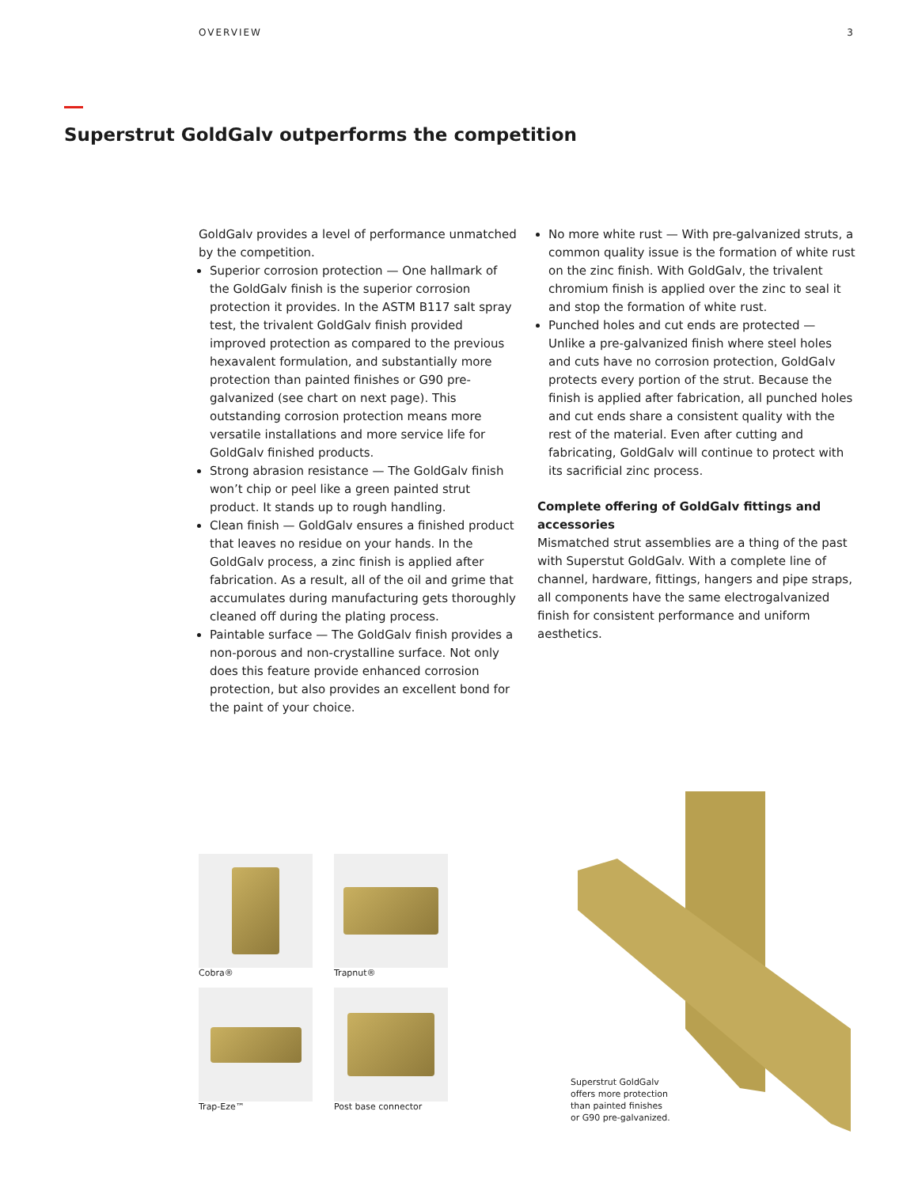OVERVIEW 3
Superstrut GoldGalv outperforms the competition
GoldGalv provides a level of performance unmatched by the competition.
Superior corrosion protection — One hallmark of the GoldGalv finish is the superior corrosion protection it provides. In the ASTM B117 salt spray test, the trivalent GoldGalv finish provided improved protection as compared to the previous hexavalent formulation, and substantially more protection than painted finishes or G90 pre-galvanized (see chart on next page). This outstanding corrosion protection means more versatile installations and more service life for GoldGalv finished products.
Strong abrasion resistance — The GoldGalv finish won’t chip or peel like a green painted strut product. It stands up to rough handling.
Clean finish — GoldGalv ensures a finished product that leaves no residue on your hands. In the GoldGalv process, a zinc finish is applied after fabrication. As a result, all of the oil and grime that accumulates during manufacturing gets thoroughly cleaned off during the plating process.
Paintable surface — The GoldGalv finish provides a non-porous and non-crystalline surface. Not only does this feature provide enhanced corrosion protection, but also provides an excellent bond for the paint of your choice.
No more white rust — With pre-galvanized struts, a common quality issue is the formation of white rust on the zinc finish. With GoldGalv, the trivalent chromium finish is applied over the zinc to seal it and stop the formation of white rust.
Punched holes and cut ends are protected — Unlike a pre-galvanized finish where steel holes and cuts have no corrosion protection, GoldGalv protects every portion of the strut. Because the finish is applied after fabrication, all punched holes and cut ends share a consistent quality with the rest of the material. Even after cutting and fabricating, GoldGalv will continue to protect with its sacrificial zinc process.
Complete offering of GoldGalv fittings and accessories
Mismatched strut assemblies are a thing of the past with Superstut GoldGalv. With a complete line of channel, hardware, fittings, hangers and pipe straps, all components have the same electrogalvanized finish for consistent performance and uniform aesthetics.
Cobra®
Trapnut®
Trap-Eze™
Post base connector
Superstrut GoldGalv
offers more protection
than painted finishes
or G90 pre-galvanized.